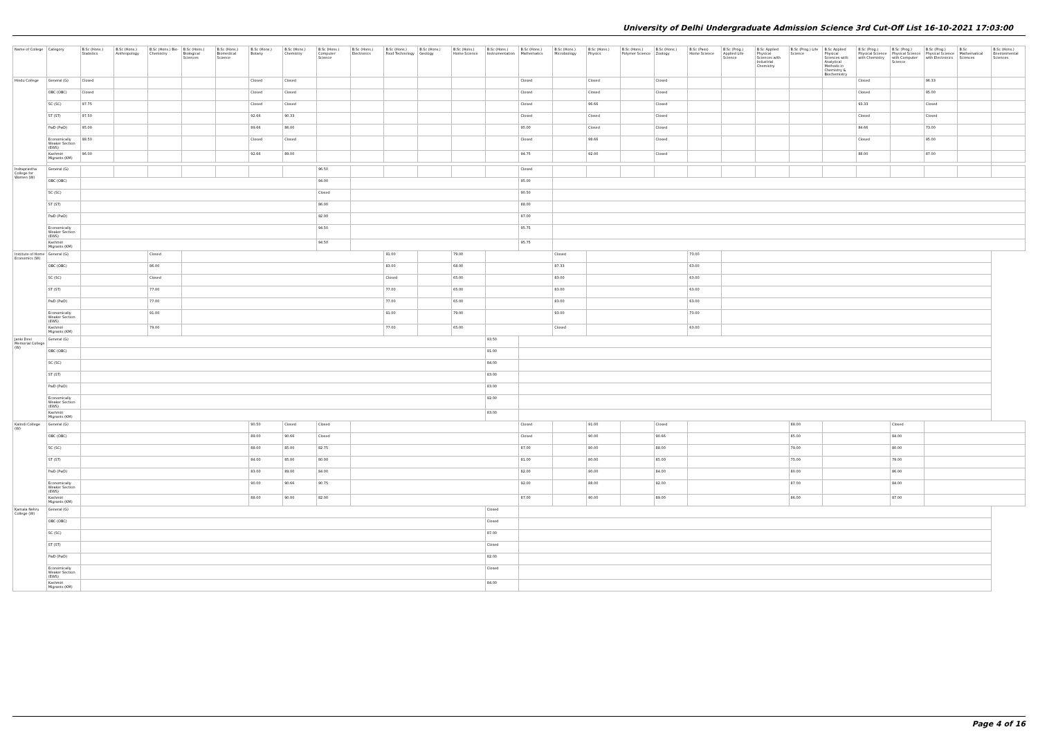University of Delhi Undergraduate Admission Science 3rd Cut-Off List 16-10-2021 17:03:00
| Name of College | Category | B.Sc (Hons.) Statistics | B.Sc (Hons.) Anthropology | B.Sc (Hons.) Bio-Chemistry | B.Sc (Hons.) Biological Sciences | B.Sc (Hons.) Biomedical Science | B.Sc (Hons.) Botany | B.Sc (Hons.) Chemistry | B.Sc (Hons.) Computer Science | B.Sc (Hons.) Electronics | B.Sc (Hons.) Food Technology | B.Sc (Hons.) Geology | B.Sc (Hons.) Home Science | B.Sc (Hons.) Instrumentation | B.Sc (Hons.) Mathematics | B.Sc (Hons.) Microbiology | B.Sc (Hons.) Physics | B.Sc (Hons.) Polymer Science | B.Sc (Hons.) Zoology | B.Sc (Pass) Home Science | B.Sc (Prog.) Applied Life Science | B.Sc Applied Physical Sciences with Industrial Chemistry | B.Sc (Prog.) Life Science | B.Sc Applied Physical Sciences with Analytical Methods in Chemistry & Biochemistry | B.Sc (Prog.) Physical Science with Chemistry | B.Sc (Prog.) Physical Science with Computer Science | B.Sc (Prog.) Physical Science with Electronics | B.Sc Mathematical Sciences | B.Sc (Hons.) Environmental Sciences |
| --- | --- | --- | --- | --- | --- | --- | --- | --- | --- | --- | --- | --- | --- | --- | --- | --- | --- | --- | --- | --- | --- | --- | --- | --- | --- | --- | --- | --- | --- |
| Hindu College | General (G) | Closed | | | | | Closed | Closed | | | | | | | Closed | | Closed | | Closed | | | | | | Closed | | 96.33 | | |
| | OBC (OBC) | Closed | | | | | Closed | Closed | | | | | | | Closed | | Closed | | Closed | | | | | | Closed | | 95.00 | | |
| | SC (SC) | 97.75 | | | | | Closed | Closed | | | | | | | Closed | | 96.66 | | Closed | | | | | | 93.33 | | Closed | | |
| | ST (ST) | 97.50 | | | | | 92.66 | 90.33 | | | | | | | Closed | | Closed | | Closed | | | | | | Closed | | Closed | | |
| | PwD (PwD) | 95.00 | | | | | 89.66 | 86.00 | | | | | | | 95.00 | | Closed | | Closed | | | | | | 84.66 | | 73.00 | | |
| | Economically Weaker Section (EWS) | 98.50 | | | | | Closed | Closed | | | | | | | Closed | | 98.66 | | Closed | | | | | | Closed | | 95.00 | | |
| | Kashmiri Migrants (KM) | 96.00 | | | | | 92.66 | 89.00 | | | | | | | 94.75 | | 92.00 | | Closed | | | | | | 88.00 | | 87.00 | | |
| Indraprastha College for Women (W) | General (G) | | | | | | | | 96.50 | | | | | | Closed | | | | | | | | | | | | | | |
| | OBC (OBC) | | | | | | | | 94.00 | | | | | | 95.00 | | | | | | | | | | | | | | |
| | SC (SC) | | | | | | | | Closed | | | | | | 90.50 | | | | | | | | | | | | | | |
| | ST (ST) | | | | | | | | 86.00 | | | | | | 88.00 | | | | | | | | | | | | | | |
| | PwD (PwD) | | | | | | | | 92.00 | | | | | | 87.00 | | | | | | | | | | | | | | |
| | Economically Weaker Section (EWS) | | | | | | | | 94.50 | | | | | | 95.75 | | | | | | | | | | | | | | |
| | Kashmiri Migrants (KM) | | | | | | | | 94.50 | | | | | | 95.75 | | | | | | | | | | | | | | |
| Institute of Home Economics (W) | General (G) | | | Closed | | | | | | | 91.00 | | 79.00 | | | Closed | | | | 73.00 | | | | | | | | | |
| | OBC (OBC) | | | 86.00 | | | | | | | 83.00 | | 68.00 | | | 87.33 | | | | 63.00 | | | | | | | | | |
| | SC (SC) | | | Closed | | | | | | | Closed | | 65.00 | | | 83.00 | | | | 63.00 | | | | | | | | | |
| | ST (ST) | | | 77.00 | | | | | | | 77.00 | | 65.00 | | | 83.00 | | | | 63.00 | | | | | | | | | |
| | PwD (PwD) | | | 77.00 | | | | | | | 77.00 | | 65.00 | | | 83.00 | | | | 63.00 | | | | | | | | | |
| | Economically Weaker Section (EWS) | | | 91.00 | | | | | | | 91.00 | | 79.00 | | | 93.00 | | | | 73.00 | | | | | | | | | |
| | Kashmiri Migrants (KM) | | | 79.00 | | | | | | | 77.00 | | 65.00 | | | Closed | | | | 63.00 | | | | | | | | | |
| Janki Devi Memorial College (W) | General (G) | | | | | | | | | | | | | 93.50 | | | | | | | | | | | | | | | |
| | OBC (OBC) | | | | | | | | | | | | | 91.00 | | | | | | | | | | | | | | | |
| | SC (SC) | | | | | | | | | | | | | 84.00 | | | | | | | | | | | | | | | |
| | ST (ST) | | | | | | | | | | | | | 83.00 | | | | | | | | | | | | | | | |
| | PwD (PwD) | | | | | | | | | | | | | 83.00 | | | | | | | | | | | | | | | |
| | Economically Weaker Section (EWS) | | | | | | | | | | | | | 92.00 | | | | | | | | | | | | | | | |
| | Kashmiri Migrants (KM) | | | | | | | | | | | | | 83.00 | | | | | | | | | | | | | | | |
| Kalindi College (W) | General (G) | | | | | | 90.50 | Closed | Closed | | | | | | Closed | | 91.00 | | Closed | | | | 88.00 | | | Closed | | | |
| | OBC (OBC) | | | | | | 89.00 | 90.66 | Closed | | | | | | Closed | | 90.00 | | 90.66 | | | | 85.00 | | | 84.00 | | | |
| | SC (SC) | | | | | | 88.00 | 85.00 | 82.75 | | | | | | 87.00 | | 80.00 | | 88.00 | | | | 79.00 | | | 80.00 | | | |
| | ST (ST) | | | | | | 84.00 | 85.00 | 80.00 | | | | | | 81.00 | | 80.00 | | 85.00 | | | | 75.00 | | | 79.00 | | | |
| | PwD (PwD) | | | | | | 83.00 | 89.00 | 84.00 | | | | | | 82.00 | | 90.00 | | 84.00 | | | | 80.00 | | | 86.00 | | | |
| | Economically Weaker Section (EWS) | | | | | | 90.00 | 90.66 | 90.75 | | | | | | 92.00 | | 88.00 | | 92.00 | | | | 87.00 | | | 84.00 | | | |
| | Kashmiri Migrants (KM) | | | | | | 88.00 | 90.00 | 82.00 | | | | | | 87.00 | | 90.00 | | 89.00 | | | | 86.00 | | | 87.00 | | | |
| Kamala Nehru College (W) | General (G) | | | | | | | | | | | | | Closed | | | | | | | | | | | | | | | |
| | OBC (OBC) | | | | | | | | | | | | | Closed | | | | | | | | | | | | | | | |
| | SC (SC) | | | | | | | | | | | | | 87.00 | | | | | | | | | | | | | | | |
| | ST (ST) | | | | | | | | | | | | | Closed | | | | | | | | | | | | | | | |
| | PwD (PwD) | | | | | | | | | | | | | 82.00 | | | | | | | | | | | | | | | |
| | Economically Weaker Section (EWS) | | | | | | | | | | | | | Closed | | | | | | | | | | | | | | | |
| | Kashmiri Migrants (KM) | | | | | | | | | | | | | 84.00 | | | | | | | | | | | | | | | |
Page 4 of 16